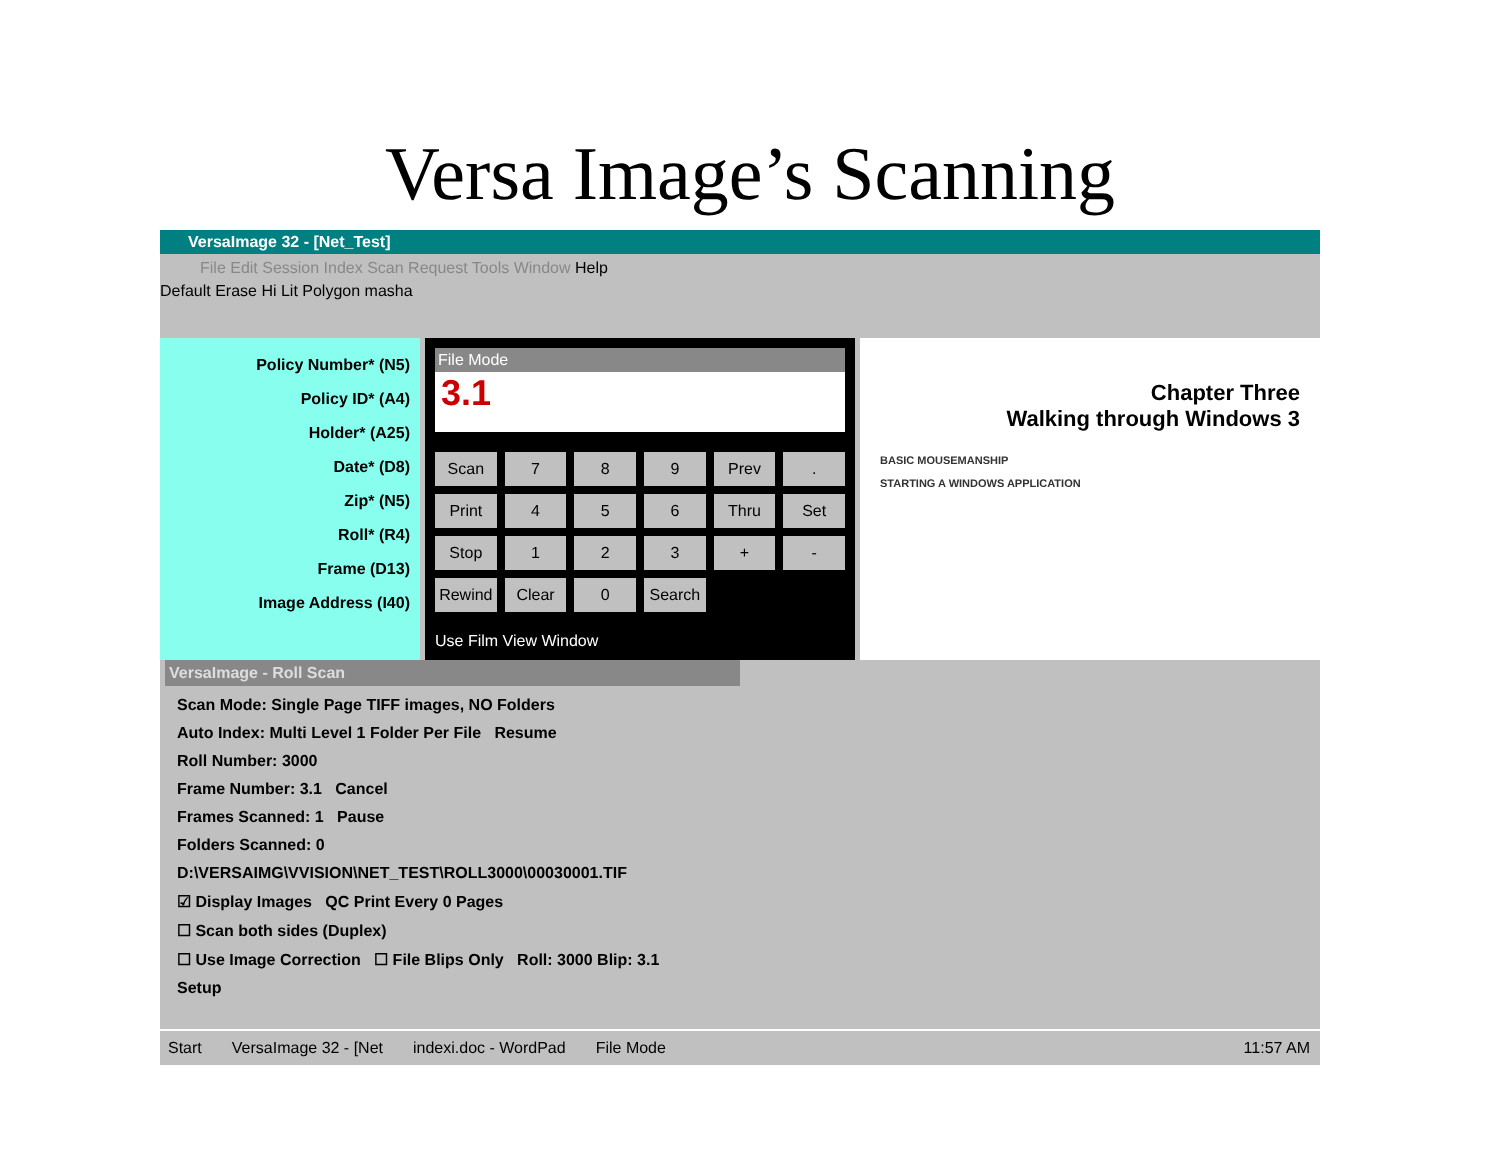Versa Image’s Scanning
VersaImage 32 - [Net_Test]
File Edit Session Index Scan Request Tools Window Help
Default Erase Hi Lit Polygon masha
Policy Number* (N5)
Policy ID* (A4)
Holder* (A25)
Date* (D8)
Zip* (N5)
Roll* (R4)
Frame (D13)
Image Address (I40)
File Mode
3.1
Scan 7 8 9 Prev. Print 4 5 6 Thru Set Stop 123 + - Rewind Clear 0 Search
Use Film View Window
Chapter Three
Walking through Windows 3
BASIC MOUSEMANSHIP
STARTING A WINDOWS APPLICATION
VersaImage - Roll Scan
Scan Mode: Single Page TIFF images, NO Folders
Auto Index: Multi Level 1 Folder Per File Resume
Roll Number: 3000
Frame Number: 3.1 Cancel
Frames Scanned: 1 Pause
Folders Scanned: 0
D:\VERSAIMG\VVISION\NET_TEST\ROLL3000\00030001.TIF
☑ Display Images QC Print Every 0 Pages
☐ Scan both sides (Duplex)
☐ Use Image Correction ☐ File Blips Only Roll: 3000 Blip: 3.1
Setup
Start VersaImage 32 - [Net indexi.doc - WordPad File Mode 11:57 AM